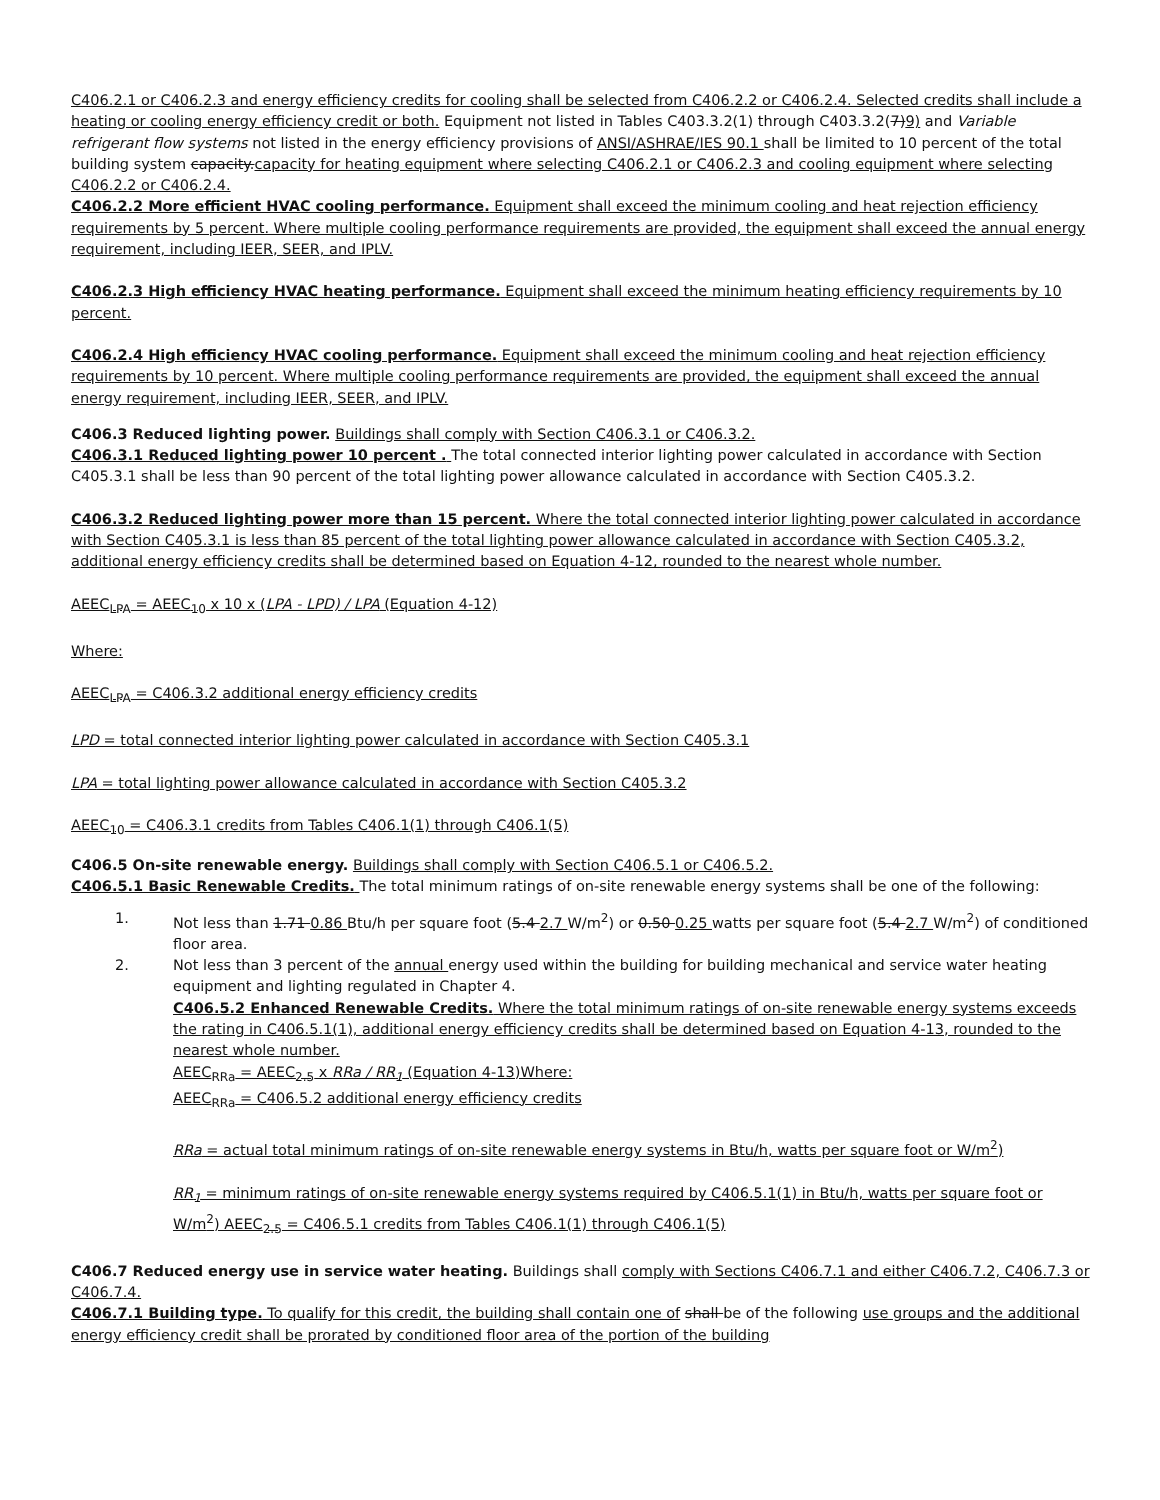C406.2.1 or C406.2.3 and energy efficiency credits for cooling shall be selected from C406.2.2 or C406.2.4. Selected credits shall include a heating or cooling energy efficiency credit or both. Equipment not listed in Tables C403.3.2(1) through C403.3.2(7)9) and Variable refrigerant flow systems not listed in the energy efficiency provisions of ANSI/ASHRAE/IES 90.1 shall be limited to 10 percent of the total building system capacity.capacity for heating equipment where selecting C406.2.1 or C406.2.3 and cooling equipment where selecting C406.2.2 or C406.2.4.
C406.2.2 More efficient HVAC cooling performance. Equipment shall exceed the minimum cooling and heat rejection efficiency requirements by 5 percent. Where multiple cooling performance requirements are provided, the equipment shall exceed the annual energy requirement, including IEER, SEER, and IPLV.
C406.2.3 High efficiency HVAC heating performance. Equipment shall exceed the minimum heating efficiency requirements by 10 percent.
C406.2.4 High efficiency HVAC cooling performance. Equipment shall exceed the minimum cooling and heat rejection efficiency requirements by 10 percent. Where multiple cooling performance requirements are provided, the equipment shall exceed the annual energy requirement, including IEER, SEER, and IPLV.
C406.3 Reduced lighting power. Buildings shall comply with Section C406.3.1 or C406.3.2.
C406.3.1 Reduced lighting power 10 percent . The total connected interior lighting power calculated in accordance with Section C405.3.1 shall be less than 90 percent of the total lighting power allowance calculated in accordance with Section C405.3.2.
C406.3.2 Reduced lighting power more than 15 percent. Where the total connected interior lighting power calculated in accordance with Section C405.3.1 is less than 85 percent of the total lighting power allowance calculated in accordance with Section C405.3.2, additional energy efficiency credits shall be determined based on Equation 4-12, rounded to the nearest whole number.
AEEC<sub>LPA</sub> = AEEC<sub>10</sub> x 10 x (LPA - LPD) / LPA (Equation 4-12)
Where:
AEEC<sub>LPA</sub> = C406.3.2 additional energy efficiency credits
LPD = total connected interior lighting power calculated in accordance with Section C405.3.1
LPA = total lighting power allowance calculated in accordance with Section C405.3.2
AEEC<sub>10</sub> = C406.3.1 credits from Tables C406.1(1) through C406.1(5)
C406.5 On-site renewable energy. Buildings shall comply with Section C406.5.1 or C406.5.2.
C406.5.1 Basic Renewable Credits. The total minimum ratings of on-site renewable energy systems shall be one of the following:
1. Not less than 1.71 0.86 Btu/h per square foot (5.4 2.7 W/m<sup>2</sup>) or 0.50 0.25 watts per square foot (5.4 2.7 W/m<sup>2</sup>) of conditioned floor area.
2. Not less than 3 percent of the annual energy used within the building for building mechanical and service water heating equipment and lighting regulated in Chapter 4.
C406.5.2 Enhanced Renewable Credits. Where the total minimum ratings of on-site renewable energy systems exceeds the rating in C406.5.1(1), additional energy efficiency credits shall be determined based on Equation 4-13, rounded to the nearest whole number.
AEEC<sub>RRa</sub> = AEEC<sub>2.5</sub> x RRa / RR<sub>1</sub> (Equation 4-13)Where:
AEEC<sub>RRa</sub> = C406.5.2 additional energy efficiency credits
RRa = actual total minimum ratings of on-site renewable energy systems in Btu/h, watts per square foot or W/m<sup>2</sup>)
RR<sub>1</sub> = minimum ratings of on-site renewable energy systems required by C406.5.1(1) in Btu/h, watts per square foot or W/m<sup>2</sup>) AEEC<sub>2.5</sub> = C406.5.1 credits from Tables C406.1(1) through C406.1(5)
C406.7 Reduced energy use in service water heating. Buildings shall comply with Sections C406.7.1 and either C406.7.2, C406.7.3 or C406.7.4.
C406.7.1 Building type. To qualify for this credit, the building shall contain one of shall be of the following use groups and the additional energy efficiency credit shall be prorated by conditioned floor area of the portion of the building